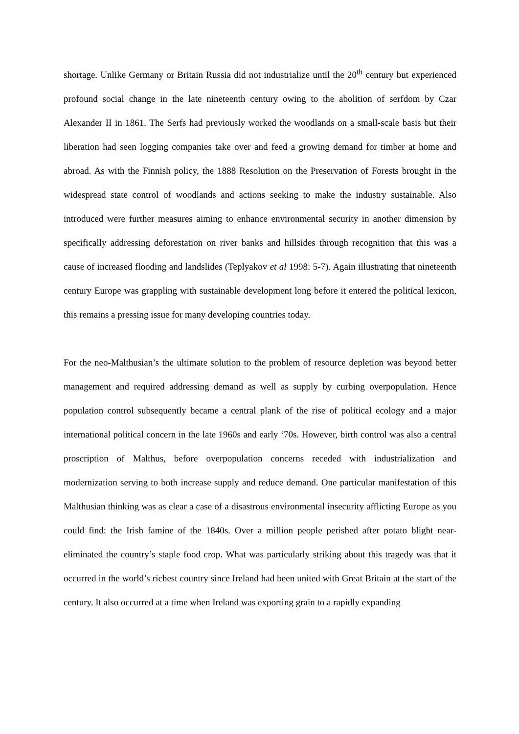shortage. Unlike Germany or Britain Russia did not industrialize until the 20<sup>th</sup> century but experienced profound social change in the late nineteenth century owing to the abolition of serfdom by Czar Alexander II in 1861. The Serfs had previously worked the woodlands on a small-scale basis but their liberation had seen logging companies take over and feed a growing demand for timber at home and abroad. As with the Finnish policy, the 1888 Resolution on the Preservation of Forests brought in the widespread state control of woodlands and actions seeking to make the industry sustainable. Also introduced were further measures aiming to enhance environmental security in another dimension by specifically addressing deforestation on river banks and hillsides through recognition that this was a cause of increased flooding and landslides (Teplyakov et al 1998: 5-7). Again illustrating that nineteenth century Europe was grappling with sustainable development long before it entered the political lexicon, this remains a pressing issue for many developing countries today.
For the neo-Malthusian’s the ultimate solution to the problem of resource depletion was beyond better management and required addressing demand as well as supply by curbing overpopulation. Hence population control subsequently became a central plank of the rise of political ecology and a major international political concern in the late 1960s and early ‘70s. However, birth control was also a central proscription of Malthus, before overpopulation concerns receded with industrialization and modernization serving to both increase supply and reduce demand. One particular manifestation of this Malthusian thinking was as clear a case of a disastrous environmental insecurity afflicting Europe as you could find: the Irish famine of the 1840s. Over a million people perished after potato blight near-eliminated the country’s staple food crop. What was particularly striking about this tragedy was that it occurred in the world’s richest country since Ireland had been united with Great Britain at the start of the century. It also occurred at a time when Ireland was exporting grain to a rapidly expanding